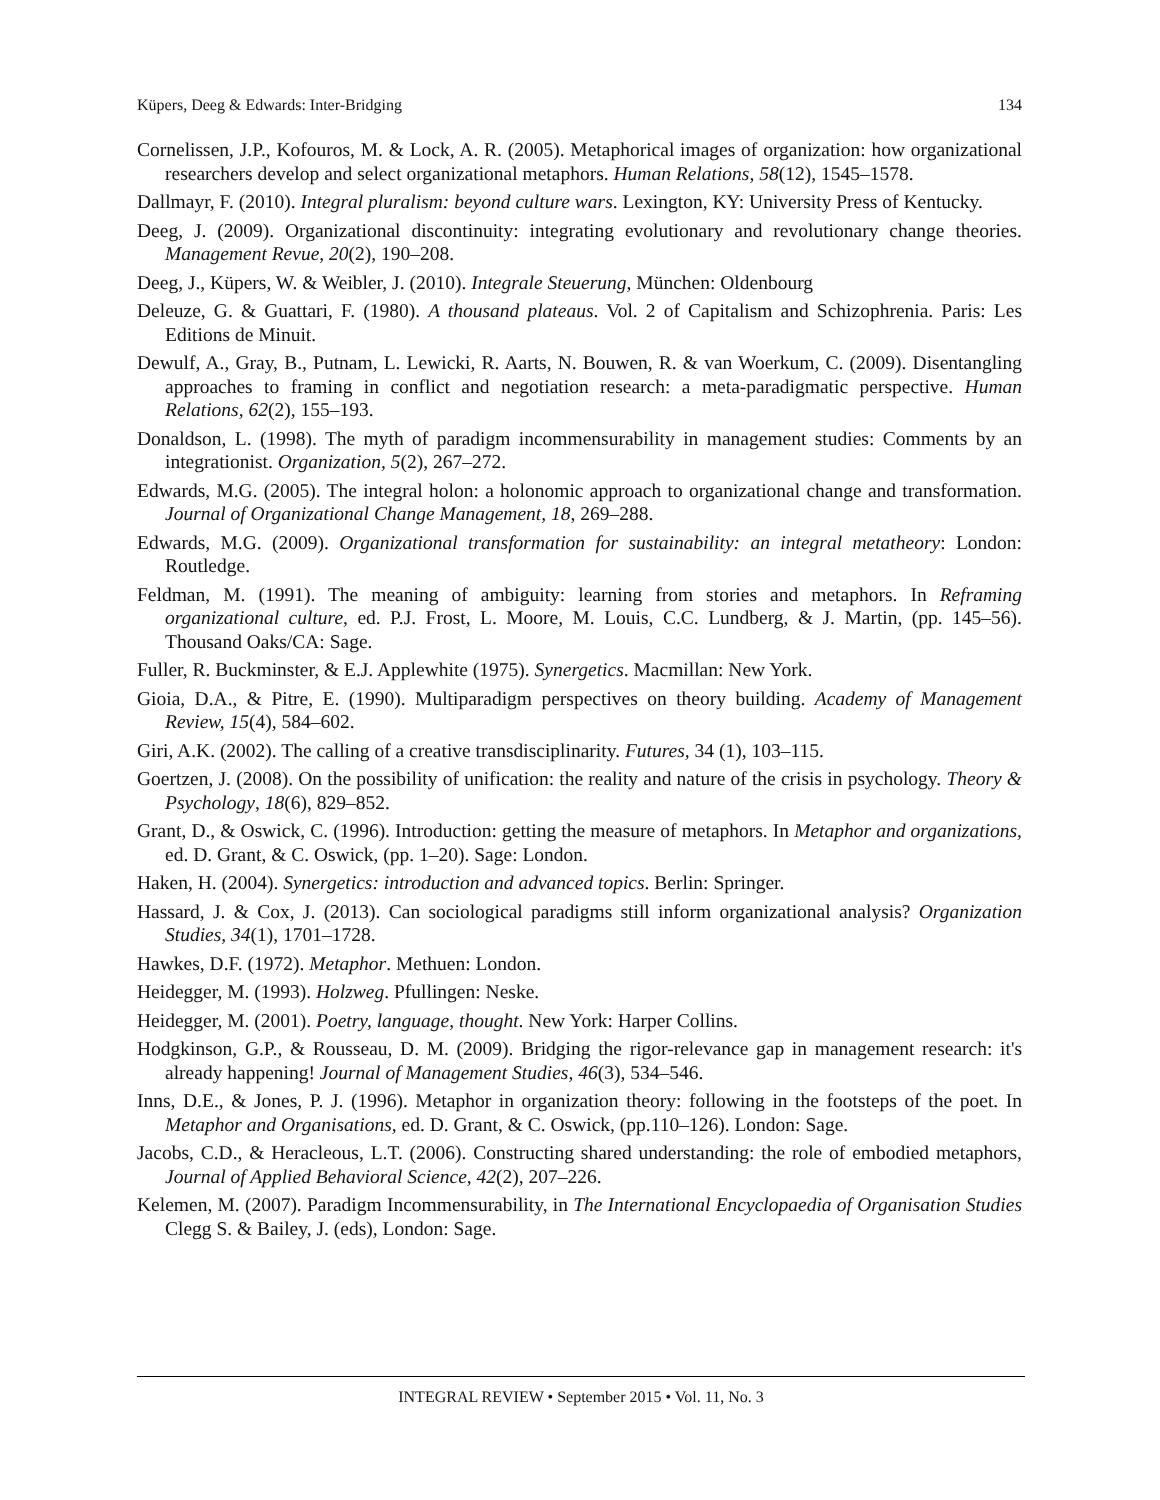Küpers, Deeg & Edwards: Inter-Bridging 134
Cornelissen, J.P., Kofouros, M. & Lock, A. R. (2005). Metaphorical images of organization: how organizational researchers develop and select organizational metaphors. Human Relations, 58(12), 1545–1578.
Dallmayr, F. (2010). Integral pluralism: beyond culture wars. Lexington, KY: University Press of Kentucky.
Deeg, J. (2009). Organizational discontinuity: integrating evolutionary and revolutionary change theories. Management Revue, 20(2), 190–208.
Deeg, J., Küpers, W. & Weibler, J. (2010). Integrale Steuerung, München: Oldenbourg
Deleuze, G. & Guattari, F. (1980). A thousand plateaus. Vol. 2 of Capitalism and Schizophrenia. Paris: Les Editions de Minuit.
Dewulf, A., Gray, B., Putnam, L. Lewicki, R. Aarts, N. Bouwen, R. & van Woerkum, C. (2009). Disentangling approaches to framing in conflict and negotiation research: a meta-paradigmatic perspective. Human Relations, 62(2), 155–193.
Donaldson, L. (1998). The myth of paradigm incommensurability in management studies: Comments by an integrationist. Organization, 5(2), 267–272.
Edwards, M.G. (2005). The integral holon: a holonomic approach to organizational change and transformation. Journal of Organizational Change Management, 18, 269–288.
Edwards, M.G. (2009). Organizational transformation for sustainability: an integral metatheory: London: Routledge.
Feldman, M. (1991). The meaning of ambiguity: learning from stories and metaphors. In Reframing organizational culture, ed. P.J. Frost, L. Moore, M. Louis, C.C. Lundberg, & J. Martin, (pp. 145–56). Thousand Oaks/CA: Sage.
Fuller, R. Buckminster, & E.J. Applewhite (1975). Synergetics. Macmillan: New York.
Gioia, D.A., & Pitre, E. (1990). Multiparadigm perspectives on theory building. Academy of Management Review, 15(4), 584–602.
Giri, A.K. (2002). The calling of a creative transdisciplinarity. Futures, 34 (1), 103–115.
Goertzen, J. (2008). On the possibility of unification: the reality and nature of the crisis in psychology. Theory & Psychology, 18(6), 829–852.
Grant, D., & Oswick, C. (1996). Introduction: getting the measure of metaphors. In Metaphor and organizations, ed. D. Grant, & C. Oswick, (pp. 1–20). Sage: London.
Haken, H. (2004). Synergetics: introduction and advanced topics. Berlin: Springer.
Hassard, J. & Cox, J. (2013). Can sociological paradigms still inform organizational analysis? Organization Studies, 34(1), 1701–1728.
Hawkes, D.F. (1972). Metaphor. Methuen: London.
Heidegger, M. (1993). Holzweg. Pfullingen: Neske.
Heidegger, M. (2001). Poetry, language, thought. New York: Harper Collins.
Hodgkinson, G.P., & Rousseau, D. M. (2009). Bridging the rigor-relevance gap in management research: it's already happening! Journal of Management Studies, 46(3), 534–546.
Inns, D.E., & Jones, P. J. (1996). Metaphor in organization theory: following in the footsteps of the poet. In Metaphor and Organisations, ed. D. Grant, & C. Oswick, (pp.110–126). London: Sage.
Jacobs, C.D., & Heracleous, L.T. (2006). Constructing shared understanding: the role of embodied metaphors, Journal of Applied Behavioral Science, 42(2), 207–226.
Kelemen, M. (2007). Paradigm Incommensurability, in The International Encyclopaedia of Organisation Studies Clegg S. & Bailey, J. (eds), London: Sage.
INTEGRAL REVIEW • September 2015 • Vol. 11, No. 3